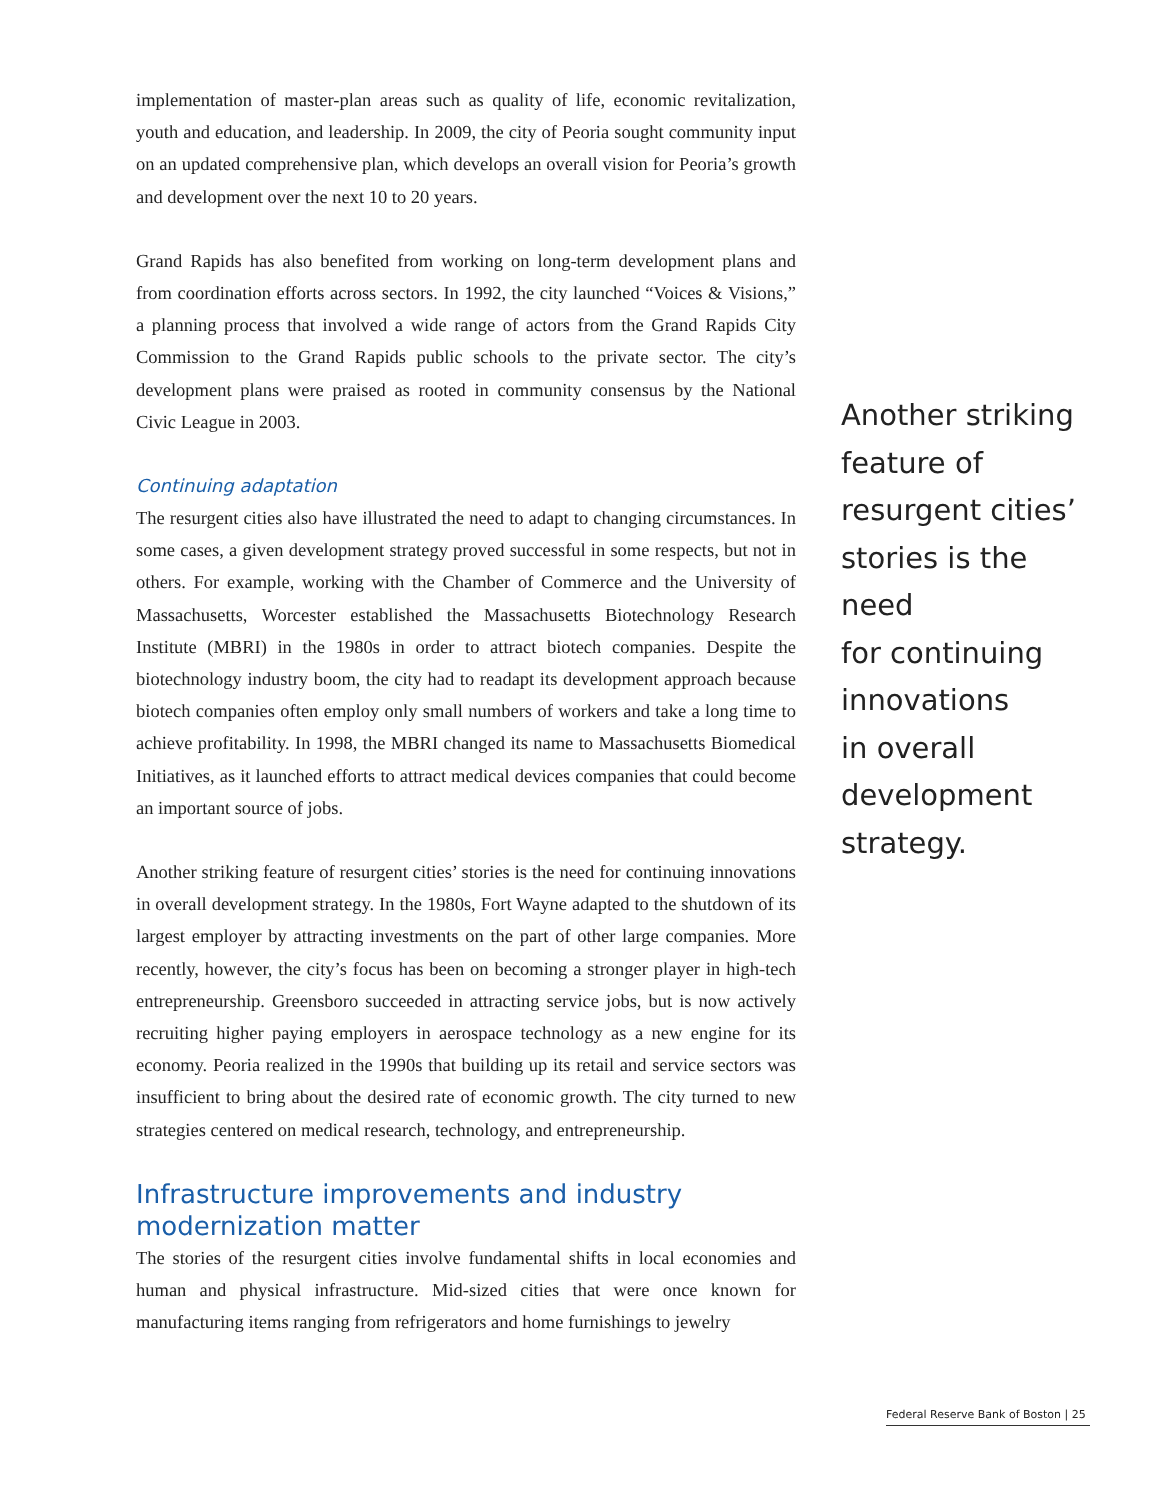implementation of master-plan areas such as quality of life, economic revitalization, youth and education, and leadership. In 2009, the city of Peoria sought community input on an updated comprehensive plan, which develops an overall vision for Peoria’s growth and development over the next 10 to 20 years.
Grand Rapids has also benefited from working on long-term development plans and from coordination efforts across sectors. In 1992, the city launched “Voices & Visions,” a planning process that involved a wide range of actors from the Grand Rapids City Commission to the Grand Rapids public schools to the private sector. The city’s development plans were praised as rooted in community consensus by the National Civic League in 2003.
Continuing adaptation
The resurgent cities also have illustrated the need to adapt to changing circumstances. In some cases, a given development strategy proved successful in some respects, but not in others. For example, working with the Chamber of Commerce and the University of Massachusetts, Worcester established the Massachusetts Biotechnology Research Institute (MBRI) in the 1980s in order to attract biotech companies. Despite the biotechnology industry boom, the city had to readapt its development approach because biotech companies often employ only small numbers of workers and take a long time to achieve profitability. In 1998, the MBRI changed its name to Massachusetts Biomedical Initiatives, as it launched efforts to attract medical devices companies that could become an important source of jobs.
Another striking feature of resurgent cities’ stories is the need for continuing innovations in overall development strategy. In the 1980s, Fort Wayne adapted to the shutdown of its largest employer by attracting investments on the part of other large companies. More recently, however, the city’s focus has been on becoming a stronger player in high-tech entrepreneurship. Greensboro succeeded in attracting service jobs, but is now actively recruiting higher paying employers in aerospace technology as a new engine for its economy. Peoria realized in the 1990s that building up its retail and service sectors was insufficient to bring about the desired rate of economic growth. The city turned to new strategies centered on medical research, technology, and entrepreneurship.
Infrastructure improvements and industry
modernization matter
The stories of the resurgent cities involve fundamental shifts in local economies and human and physical infrastructure. Mid-sized cities that were once known for manufacturing items ranging from refrigerators and home furnishings to jewelry
Another striking
feature of
resurgent cities’
stories is the need
for continuing
innovations
in overall
development
strategy.
Federal Reserve Bank of Boston | 25